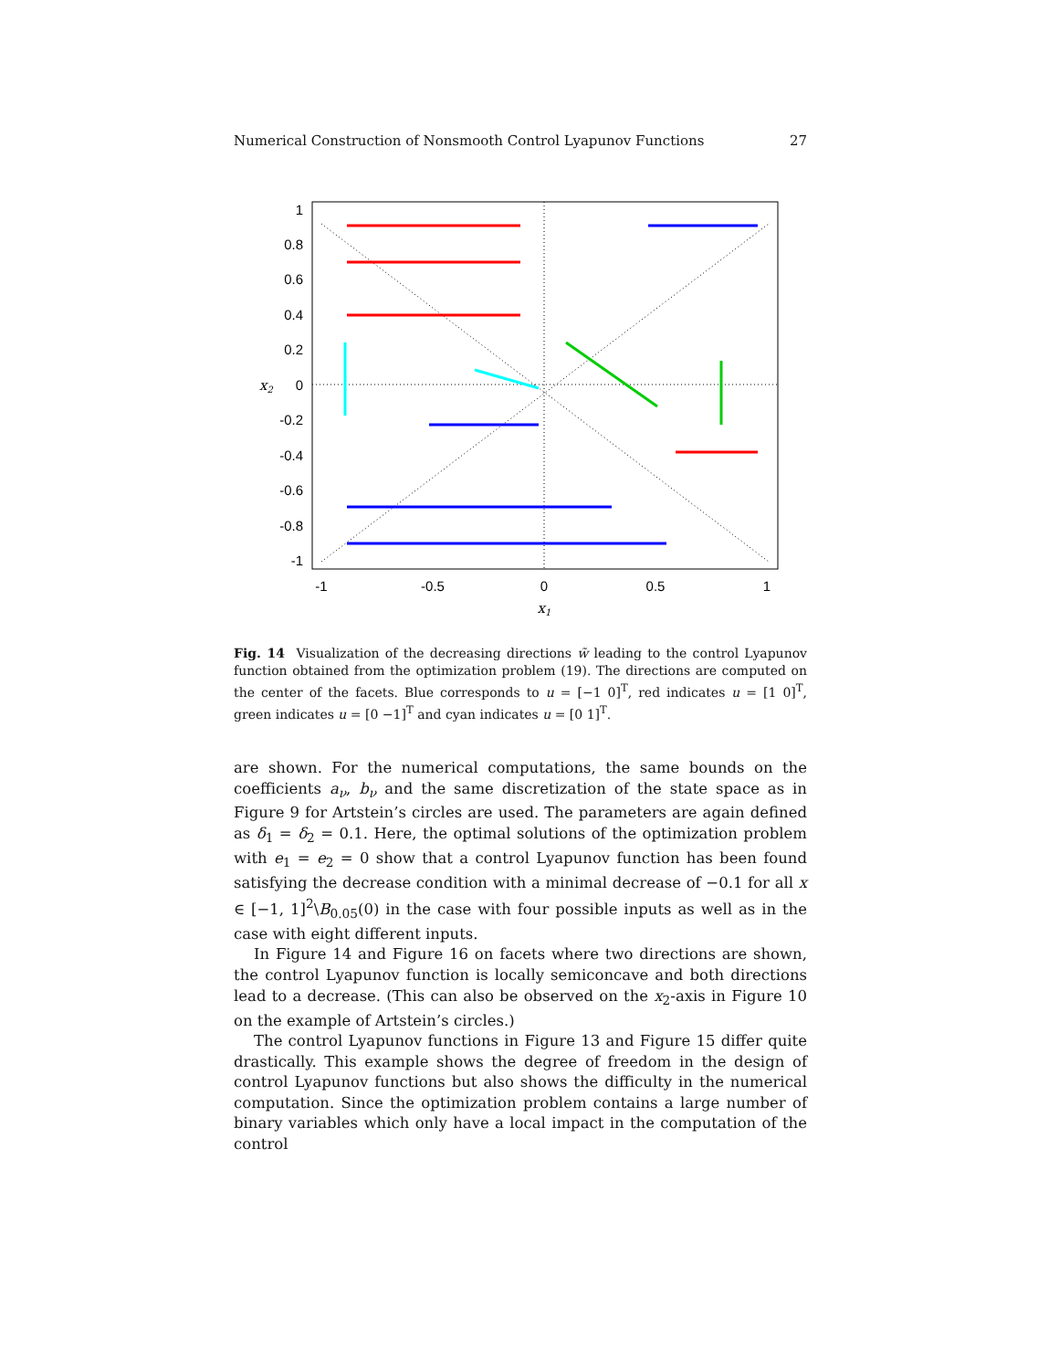Numerical Construction of Nonsmooth Control Lyapunov Functions 27
1
0.8
0.6
0.4
0.2
0
-0.2
-0.4
-0.6
-0.8
-1
-1
-0.5
0
0.5
1
x1
x2
Fig. 14 Visualization of the decreasing directions w̃ leading to the control Lyapunov function obtained from the optimization problem (19). The directions are computed on the center of the facets. Blue corresponds to u = [−1 0]<sup>T</sup>, red indicates u = [1 0]<sup>T</sup>, green indicates u = [0 −1]<sup>T</sup> and cyan indicates u = [0 1]<sup>T</sup>.
are shown. For the numerical computations, the same bounds on the coefficients a<sub>ν</sub>, b<sub>ν</sub> and the same discretization of the state space as in Figure 9 for Artstein’s circles are used. The parameters are again defined as δ<sub>1</sub> = δ<sub>2</sub> = 0.1. Here, the optimal solutions of the optimization problem with e<sub>1</sub> = e<sub>2</sub> = 0 show that a control Lyapunov function has been found satisfying the decrease condition with a minimal decrease of −0.1 for all x ∈ [−1, 1]<sup>2</sup>\B<sub>0.05</sub>(0) in the case with four possible inputs as well as in the case with eight different inputs.
In Figure 14 and Figure 16 on facets where two directions are shown, the control Lyapunov function is locally semiconcave and both directions lead to a decrease. (This can also be observed on the x<sub>2</sub>-axis in Figure 10 on the example of Artstein’s circles.)
The control Lyapunov functions in Figure 13 and Figure 15 differ quite drastically. This example shows the degree of freedom in the design of control Lyapunov functions but also shows the difficulty in the numerical computation. Since the optimization problem contains a large number of binary variables which only have a local impact in the computation of the control